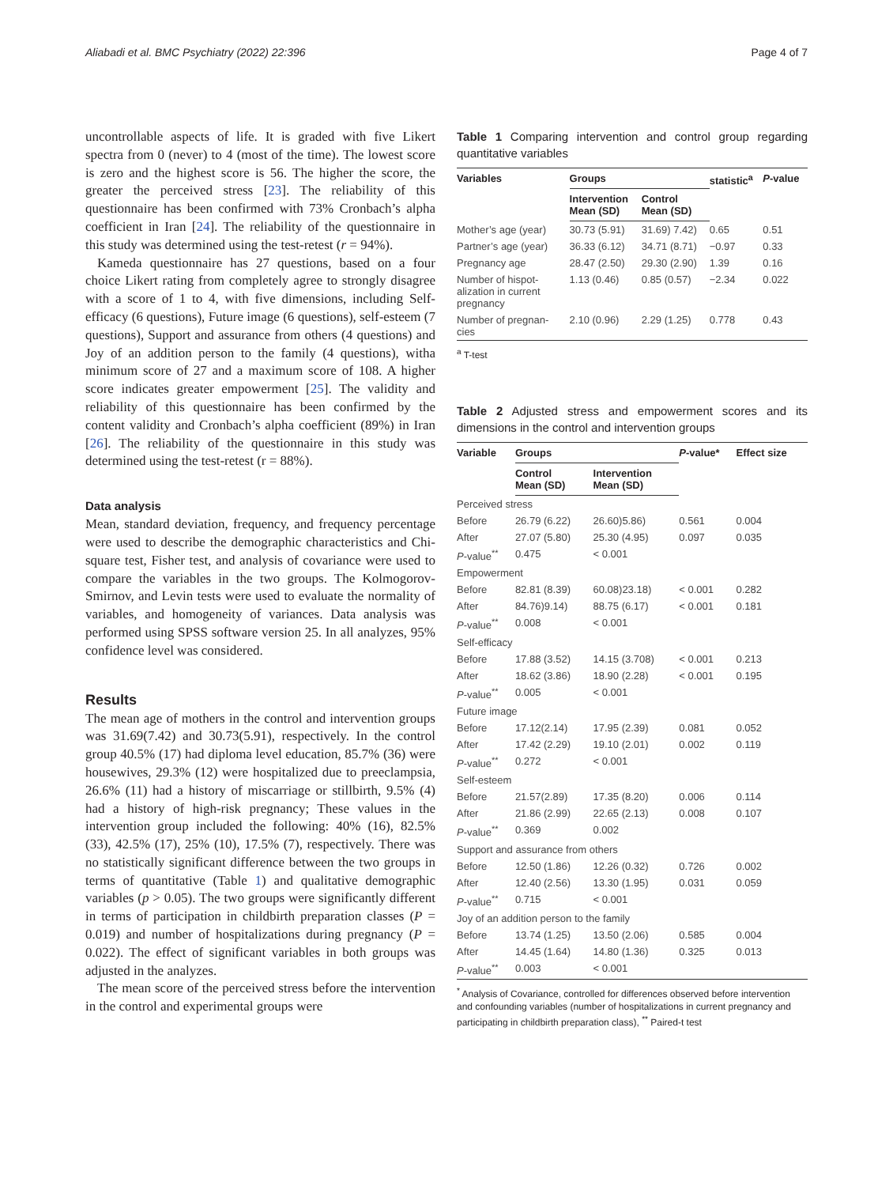Aliabadi et al. BMC Psychiatry (2022) 22:396 Page 4 of 7
uncontrollable aspects of life. It is graded with five Likert spectra from 0 (never) to 4 (most of the time). The lowest score is zero and the highest score is 56. The higher the score, the greater the perceived stress [23]. The reliability of this questionnaire has been confirmed with 73% Cronbach’s alpha coefficient in Iran [24]. The reliability of the questionnaire in this study was determined using the test-retest (r = 94%).
Kameda questionnaire has 27 questions, based on a four choice Likert rating from completely agree to strongly disagree with a score of 1 to 4, with five dimensions, including Self-efficacy (6 questions), Future image (6 questions), self-esteem (7 questions), Support and assurance from others (4 questions) and Joy of an addition person to the family (4 questions), witha minimum score of 27 and a maximum score of 108. A higher score indicates greater empowerment [25]. The validity and reliability of this questionnaire has been confirmed by the content validity and Cronbach’s alpha coefficient (89%) in Iran [26]. The reliability of the questionnaire in this study was determined using the test-retest (r = 88%).
Data analysis
Mean, standard deviation, frequency, and frequency percentage were used to describe the demographic characteristics and Chi-square test, Fisher test, and analysis of covariance were used to compare the variables in the two groups. The Kolmogorov-Smirnov, and Levin tests were used to evaluate the normality of variables, and homogeneity of variances. Data analysis was performed using SPSS software version 25. In all analyzes, 95% confidence level was considered.
Results
The mean age of mothers in the control and intervention groups was 31.69(7.42) and 30.73(5.91), respectively. In the control group 40.5% (17) had diploma level education, 85.7% (36) were housewives, 29.3% (12) were hospitalized due to preeclampsia, 26.6% (11) had a history of miscarriage or stillbirth, 9.5% (4) had a history of high-risk pregnancy; These values in the intervention group included the following: 40% (16), 82.5% (33), 42.5% (17), 25% (10), 17.5% (7), respectively. There was no statistically significant difference between the two groups in terms of quantitative (Table 1) and qualitative demographic variables (p > 0.05). The two groups were significantly different in terms of participation in childbirth preparation classes (P = 0.019) and number of hospitalizations during pregnancy (P = 0.022). The effect of significant variables in both groups was adjusted in the analyzes.
The mean score of the perceived stress before the intervention in the control and experimental groups were
Table 1 Comparing intervention and control group regarding quantitative variables
| Variables | Groups | | statistic<sup>a</sup> | P -value |
| --- | --- | --- | --- | --- |
| | Intervention Mean (SD) | Control Mean (SD) | | |
| Mother’s age (year) | 30.73 (5.91) | 31.69) 7.42) | 0.65 | 0.51 |
| Partner’s age (year) | 36.33 (6.12) | 34.71 (8.71) | −0.97 | 0.33 |
| Pregnancy age | 28.47 (2.50) | 29.30 (2.90) | 1.39 | 0.16 |
| Number of hispot- alization in current pregnancy | 1.13 (0.46) | 0.85 (0.57) | −2.34 | 0.022 |
| Number of pregnan- cies | 2.10 (0.96) | 2.29 (1.25) | 0.778 | 0.43 |
<sup>a</sup> T-test
Table 2 Adjusted stress and empowerment scores and its dimensions in the control and intervention groups
| Variable | Groups | | P -value* | Effect size |
| --- | --- | --- | --- | --- |
| | Control Mean (SD) | Intervention Mean (SD) | | |
| Perceived stress | | | | |
| Before | 26.79 (6.22) | 26.60)5.86) | 0.561 | 0.004 |
| After | 27.07 (5.80) | 25.30 (4.95) | 0.097 | 0.035 |
| P -value<sup>**</sup> | 0.475 | < 0.001 | | |
| Empowerment | | | | |
| Before | 82.81 (8.39) | 60.08)23.18) | < 0.001 | 0.282 |
| After | 84.76)9.14) | 88.75 (6.17) | < 0.001 | 0.181 |
| P -value<sup>**</sup> | 0.008 | < 0.001 | | |
| Self-efficacy | | | | |
| Before | 17.88 (3.52) | 14.15 (3.708) | < 0.001 | 0.213 |
| After | 18.62 (3.86) | 18.90 (2.28) | < 0.001 | 0.195 |
| P -value<sup>**</sup> | 0.005 | < 0.001 | | |
| Future image | | | | |
| Before | 17.12(2.14) | 17.95 (2.39) | 0.081 | 0.052 |
| After | 17.42 (2.29) | 19.10 (2.01) | 0.002 | 0.119 |
| P -value<sup>**</sup> | 0.272 | < 0.001 | | |
| Self-esteem | | | | |
| Before | 21.57(2.89) | 17.35 (8.20) | 0.006 | 0.114 |
| After | 21.86 (2.99) | 22.65 (2.13) | 0.008 | 0.107 |
| P -value<sup>**</sup> | 0.369 | 0.002 | | |
| Support and assurance from others | | | | |
| Before | 12.50 (1.86) | 12.26 (0.32) | 0.726 | 0.002 |
| After | 12.40 (2.56) | 13.30 (1.95) | 0.031 | 0.059 |
| P -value<sup>**</sup> | 0.715 | < 0.001 | | |
| Joy of an addition person to the family | | | | |
| Before | 13.74 (1.25) | 13.50 (2.06) | 0.585 | 0.004 |
| After | 14.45 (1.64) | 14.80 (1.36) | 0.325 | 0.013 |
| P -value<sup>**</sup> | 0.003 | < 0.001 | | |
<sup>*</sup> Analysis of Covariance, controlled for differences observed before intervention and confounding variables (number of hospitalizations in current pregnancy and participating in childbirth preparation class), <sup>**</sup> Paired-t test